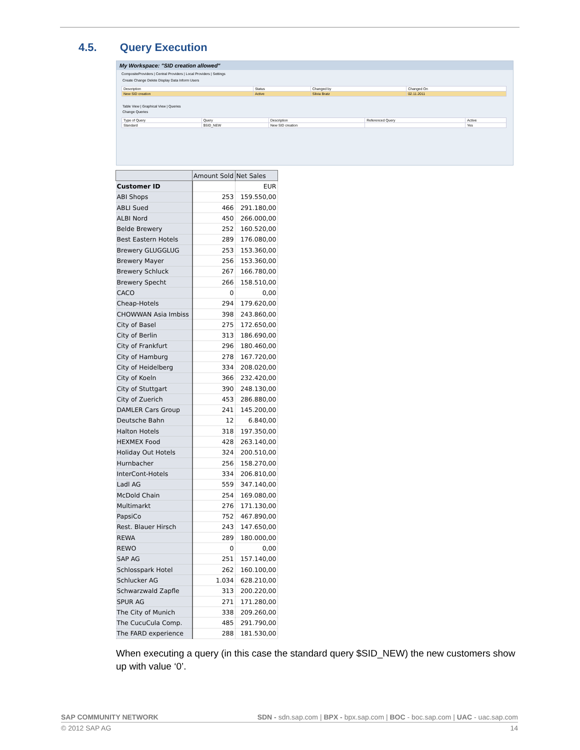4.5. Query Execution
My Workspace: "SID creation allowed"
CompositeProviders | Central Providers | Local Providers | Settings
Create Change Delete Display Data Inform Users
| Description | Status | Changed by | Changed On |
| New SID creation | Active | Silvia Bratz | 02.11.2011 |
Table View | Graphical View | Queries
Change Queries
| Type of Query | Query | Description | Referenced Query | Active |
| Standard | $SID_NEW | New SID creation | | Yes |
| | Amount Sold | Net Sales |
| --- | --- | --- |
| Customer ID | | EUR |
| ABI Shops | 253 | 159.550,00 |
| ABLI Sued | 466 | 291.180,00 |
| ALBI Nord | 450 | 266.000,00 |
| Belde Brewery | 252 | 160.520,00 |
| Best Eastern Hotels | 289 | 176.080,00 |
| Brewery GLUGGLUG | 253 | 153.360,00 |
| Brewery Mayer | 256 | 153.360,00 |
| Brewery Schluck | 267 | 166.780,00 |
| Brewery Specht | 266 | 158.510,00 |
| CACO | 0 | 0,00 |
| Cheap-Hotels | 294 | 179.620,00 |
| CHOWWAN Asia Imbiss | 398 | 243.860,00 |
| City of Basel | 275 | 172.650,00 |
| City of Berlin | 313 | 186.690,00 |
| City of Frankfurt | 296 | 180.460,00 |
| City of Hamburg | 278 | 167.720,00 |
| City of Heidelberg | 334 | 208.020,00 |
| City of Koeln | 366 | 232.420,00 |
| City of Stuttgart | 390 | 248.130,00 |
| City of Zuerich | 453 | 286.880,00 |
| DAMLER Cars Group | 241 | 145.200,00 |
| Deutsche Bahn | 12 | 6.840,00 |
| Halton Hotels | 318 | 197.350,00 |
| HEXMEX Food | 428 | 263.140,00 |
| Holiday Out Hotels | 324 | 200.510,00 |
| Hurnbacher | 256 | 158.270,00 |
| InterCont-Hotels | 334 | 206.810,00 |
| Ladl AG | 559 | 347.140,00 |
| McDold Chain | 254 | 169.080,00 |
| Multimarkt | 276 | 171.130,00 |
| PapsiCo | 752 | 467.890,00 |
| Rest. Blauer Hirsch | 243 | 147.650,00 |
| REWA | 289 | 180.000,00 |
| REWO | 0 | 0,00 |
| SAP AG | 251 | 157.140,00 |
| Schlosspark Hotel | 262 | 160.100,00 |
| Schlucker AG | 1.034 | 628.210,00 |
| Schwarzwald Zapfle | 313 | 200.220,00 |
| SPUR AG | 271 | 171.280,00 |
| The City of Munich | 338 | 209.260,00 |
| The CucuCula Comp. | 485 | 291.790,00 |
| The FARD experience | 288 | 181.530,00 |
When executing a query (in this case the standard query $SID_NEW) the new customers show up with value ‘0’.
SAP COMMUNITY NETWORK SDN - sdn.sap.com | BPX - bpx.sap.com | BOC - boc.sap.com | UAC - uac.sap.com
© 2012 SAP AG 14